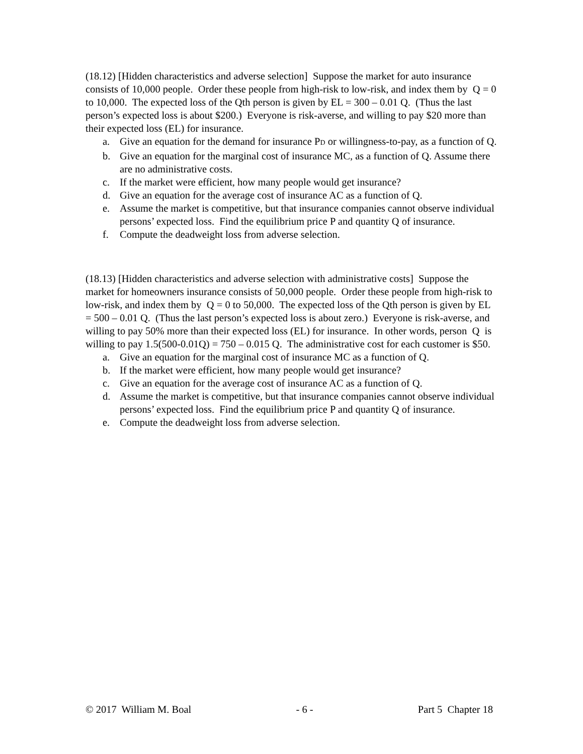(18.12) [Hidden characteristics and adverse selection] Suppose the market for auto insurance consists of 10,000 people. Order these people from high-risk to low-risk, and index them by Q = 0 to 10,000. The expected loss of the Qth person is given by EL = 300 – 0.01 Q. (Thus the last person’s expected loss is about $200.) Everyone is risk-averse, and willing to pay $20 more than their expected loss (EL) for insurance.
a. Give an equation for the demand for insurance P<sub>D</sub> or willingness-to-pay, as a function of Q.
b. Give an equation for the marginal cost of insurance MC, as a function of Q. Assume there are no administrative costs.
c. If the market were efficient, how many people would get insurance?
d. Give an equation for the average cost of insurance AC as a function of Q.
e. Assume the market is competitive, but that insurance companies cannot observe individual persons’ expected loss. Find the equilibrium price P and quantity Q of insurance.
f. Compute the deadweight loss from adverse selection.
(18.13) [Hidden characteristics and adverse selection with administrative costs] Suppose the market for homeowners insurance consists of 50,000 people. Order these people from high-risk to low-risk, and index them by Q = 0 to 50,000. The expected loss of the Qth person is given by EL = 500 – 0.01 Q. (Thus the last person’s expected loss is about zero.) Everyone is risk-averse, and willing to pay 50% more than their expected loss (EL) for insurance. In other words, person Q is willing to pay 1.5(500-0.01Q) = 750 – 0.015 Q. The administrative cost for each customer is $50.
a. Give an equation for the marginal cost of insurance MC as a function of Q.
b. If the market were efficient, how many people would get insurance?
c. Give an equation for the average cost of insurance AC as a function of Q.
d. Assume the market is competitive, but that insurance companies cannot observe individual persons’ expected loss. Find the equilibrium price P and quantity Q of insurance.
e. Compute the deadweight loss from adverse selection.
© 2017 William M. Boal - 6 - Part 5 Chapter 18